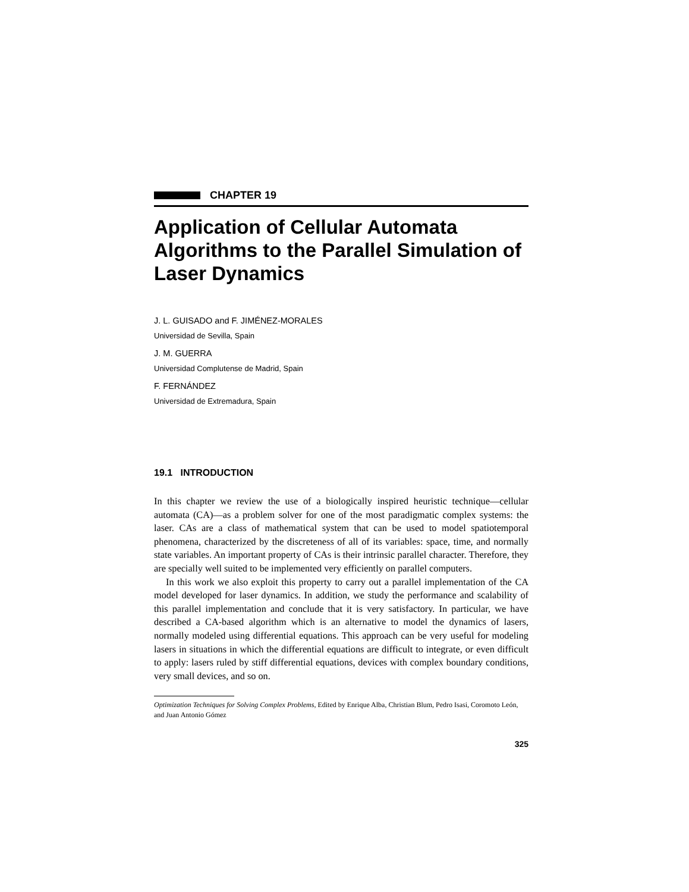CHAPTER 19
Application of Cellular Automata Algorithms to the Parallel Simulation of Laser Dynamics
J. L. GUISADO and F. JIMÉNEZ-MORALES
Universidad de Sevilla, Spain
J. M. GUERRA
Universidad Complutense de Madrid, Spain
F. FERNÁNDEZ
Universidad de Extremadura, Spain
19.1 INTRODUCTION
In this chapter we review the use of a biologically inspired heuristic technique—cellular automata (CA)—as a problem solver for one of the most paradigmatic complex systems: the laser. CAs are a class of mathematical system that can be used to model spatiotemporal phenomena, characterized by the discreteness of all of its variables: space, time, and normally state variables. An important property of CAs is their intrinsic parallel character. Therefore, they are specially well suited to be implemented very efficiently on parallel computers.
In this work we also exploit this property to carry out a parallel implementation of the CA model developed for laser dynamics. In addition, we study the performance and scalability of this parallel implementation and conclude that it is very satisfactory. In particular, we have described a CA-based algorithm which is an alternative to model the dynamics of lasers, normally modeled using differential equations. This approach can be very useful for modeling lasers in situations in which the differential equations are difficult to integrate, or even difficult to apply: lasers ruled by stiff differential equations, devices with complex boundary conditions, very small devices, and so on.
Optimization Techniques for Solving Complex Problems, Edited by Enrique Alba, Christian Blum, Pedro Isasi, Coromoto León, and Juan Antonio Gómez
325